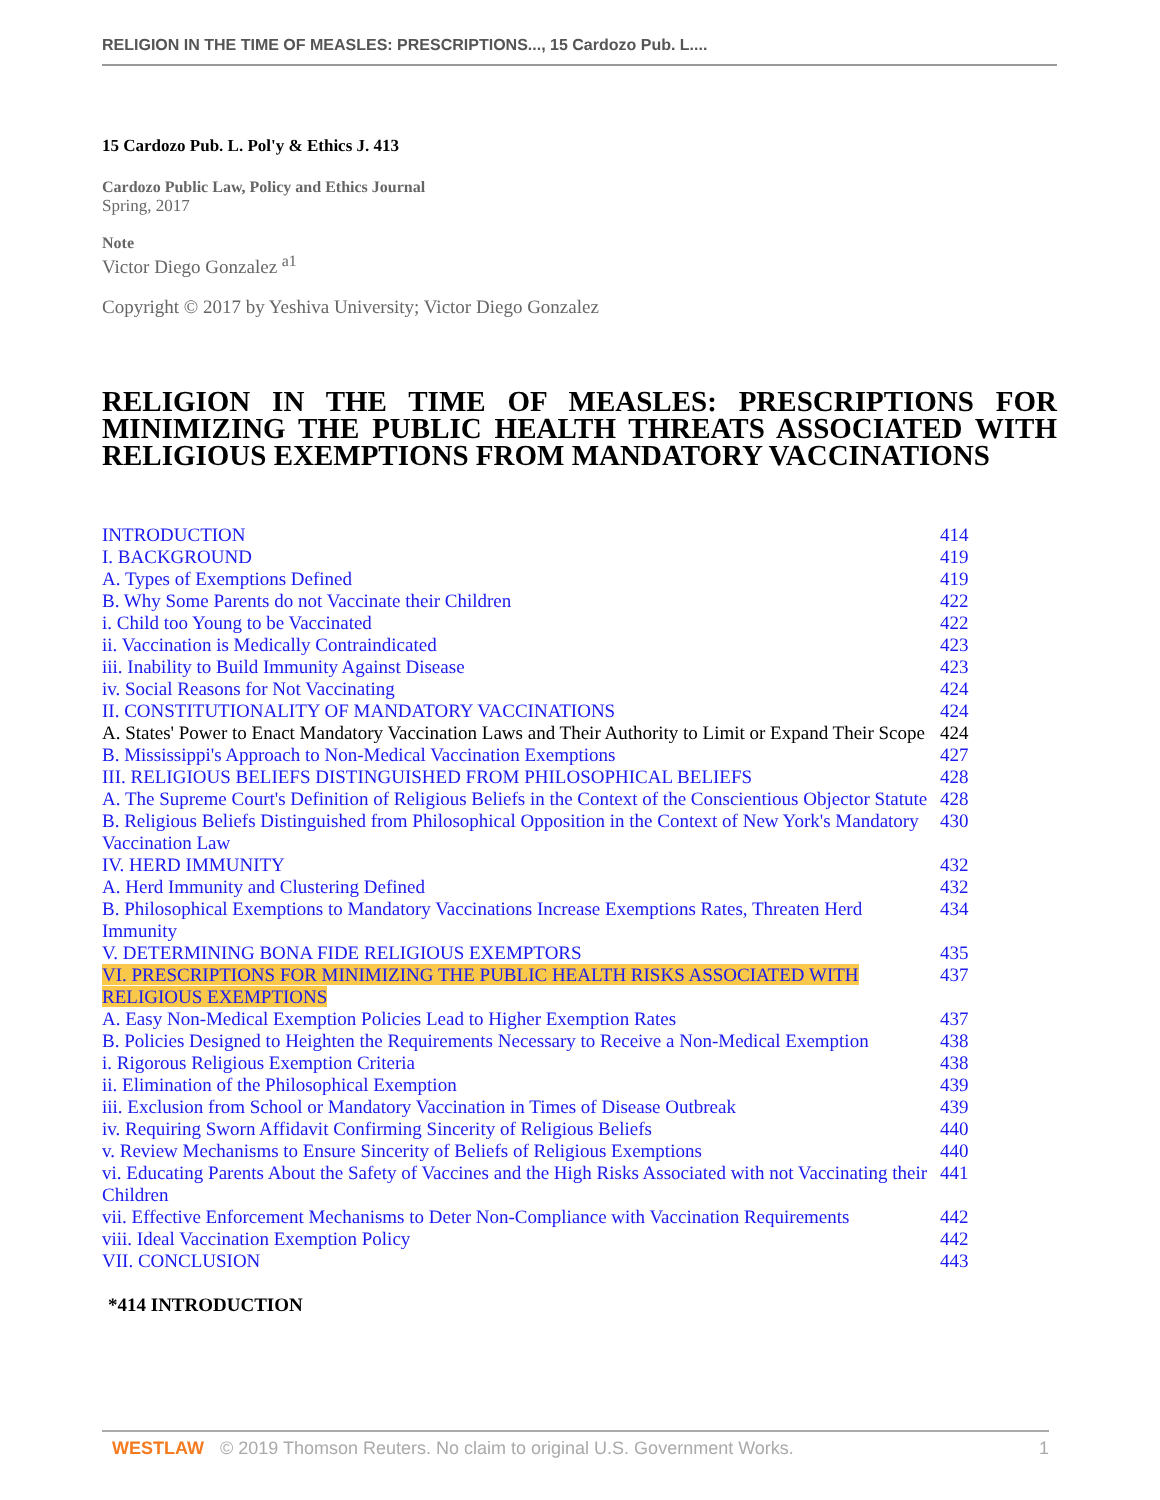RELIGION IN THE TIME OF MEASLES: PRESCRIPTIONS..., 15 Cardozo Pub. L....
15 Cardozo Pub. L. Pol'y & Ethics J. 413
Cardozo Public Law, Policy and Ethics Journal
Spring, 2017
Note
Victor Diego Gonzalez <sup>a1</sup>
Copyright © 2017 by Yeshiva University; Victor Diego Gonzalez
RELIGION IN THE TIME OF MEASLES: PRESCRIPTIONS FOR
MINIMIZING THE PUBLIC HEALTH THREATS ASSOCIATED WITH
RELIGIOUS EXEMPTIONS FROM MANDATORY VACCINATIONS
| INTRODUCTION | 414 |
| I. BACKGROUND | 419 |
| A. Types of Exemptions Defined | 419 |
| B. Why Some Parents do not Vaccinate their Children | 422 |
| i. Child too Young to be Vaccinated | 422 |
| ii. Vaccination is Medically Contraindicated | 423 |
| iii. Inability to Build Immunity Against Disease | 423 |
| iv. Social Reasons for Not Vaccinating | 424 |
| II. CONSTITUTIONALITY OF MANDATORY VACCINATIONS | 424 |
| A. States' Power to Enact Mandatory Vaccination Laws and Their Authority to Limit or Expand Their Scope | 424 |
| B. Mississippi's Approach to Non-Medical Vaccination Exemptions | 427 |
| III. RELIGIOUS BELIEFS DISTINGUISHED FROM PHILOSOPHICAL BELIEFS | 428 |
| A. The Supreme Court's Definition of Religious Beliefs in the Context of the Conscientious Objector Statute | 428 |
| B. Religious Beliefs Distinguished from Philosophical Opposition in the Context of New York's Mandatory Vaccination Law | 430 |
| IV. HERD IMMUNITY | 432 |
| A. Herd Immunity and Clustering Defined | 432 |
| B. Philosophical Exemptions to Mandatory Vaccinations Increase Exemptions Rates, Threaten Herd Immunity | 434 |
| V. DETERMINING BONA FIDE RELIGIOUS EXEMPTORS | 435 |
| VI. PRESCRIPTIONS FOR MINIMIZING THE PUBLIC HEALTH RISKS ASSOCIATED WITH RELIGIOUS EXEMPTIONS | 437 |
| A. Easy Non-Medical Exemption Policies Lead to Higher Exemption Rates | 437 |
| B. Policies Designed to Heighten the Requirements Necessary to Receive a Non-Medical Exemption | 438 |
| i. Rigorous Religious Exemption Criteria | 438 |
| ii. Elimination of the Philosophical Exemption | 439 |
| iii. Exclusion from School or Mandatory Vaccination in Times of Disease Outbreak | 439 |
| iv. Requiring Sworn Affidavit Confirming Sincerity of Religious Beliefs | 440 |
| v. Review Mechanisms to Ensure Sincerity of Beliefs of Religious Exemptions | 440 |
| vi. Educating Parents About the Safety of Vaccines and the High Risks Associated with not Vaccinating their Children | 441 |
| vii. Effective Enforcement Mechanisms to Deter Non-Compliance with Vaccination Requirements | 442 |
| viii. Ideal Vaccination Exemption Policy | 442 |
| VII. CONCLUSION | 443 |
*414 INTRODUCTION
WESTLAW © 2019 Thomson Reuters. No claim to original U.S. Government Works. 1